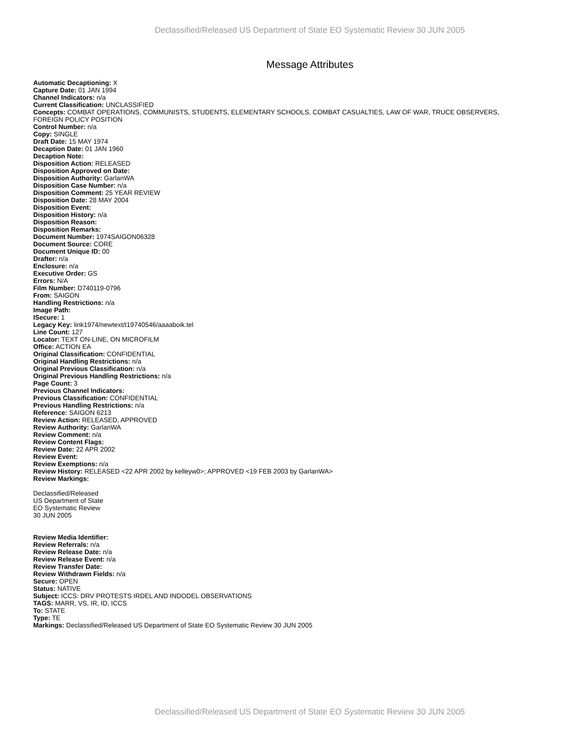Declassified/Released US Department of State EO Systematic Review 30 JUN 2005
Message Attributes
Automatic Decaptioning: X
Capture Date: 01 JAN 1994
Channel Indicators: n/a
Current Classification: UNCLASSIFIED
Concepts: COMBAT OPERATIONS, COMMUNISTS, STUDENTS, ELEMENTARY SCHOOLS, COMBAT CASUALTIES, LAW OF WAR, TRUCE OBSERVERS, FOREIGN POLICY POSITION
Control Number: n/a
Copy: SINGLE
Draft Date: 15 MAY 1974
Decaption Date: 01 JAN 1960
Decaption Note:
Disposition Action: RELEASED
Disposition Approved on Date:
Disposition Authority: GarlanWA
Disposition Case Number: n/a
Disposition Comment: 25 YEAR REVIEW
Disposition Date: 28 MAY 2004
Disposition Event:
Disposition History: n/a
Disposition Reason:
Disposition Remarks:
Document Number: 1974SAIGON06328
Document Source: CORE
Document Unique ID: 00
Drafter: n/a
Enclosure: n/a
Executive Order: GS
Errors: N/A
Film Number: D740119-0796
From: SAIGON
Handling Restrictions: n/a
Image Path:
ISecure: 1
Legacy Key: link1974/newtext/t19740546/aaaaboik.tel
Line Count: 127
Locator: TEXT ON-LINE, ON MICROFILM
Office: ACTION EA
Original Classification: CONFIDENTIAL
Original Handling Restrictions: n/a
Original Previous Classification: n/a
Original Previous Handling Restrictions: n/a
Page Count: 3
Previous Channel Indicators:
Previous Classification: CONFIDENTIAL
Previous Handling Restrictions: n/a
Reference: SAIGON 6213
Review Action: RELEASED, APPROVED
Review Authority: GarlanWA
Review Comment: n/a
Review Content Flags:
Review Date: 22 APR 2002
Review Event:
Review Exemptions: n/a
Review History: RELEASED <22 APR 2002 by kelleyw0>; APPROVED <19 FEB 2003 by GarlanWA>
Review Markings:
Declassified/Released
US Department of State
EO Systematic Review
30 JUN 2005
Review Media Identifier:
Review Referrals: n/a
Review Release Date: n/a
Review Release Event: n/a
Review Transfer Date:
Review Withdrawn Fields: n/a
Secure: OPEN
Status: NATIVE
Subject: ICCS: DRV PROTESTS IRDEL AND INDODEL OBSERVATIONS
TAGS: MARR, VS, IR, ID, ICCS
To: STATE
Type: TE
Markings: Declassified/Released US Department of State EO Systematic Review 30 JUN 2005
Declassified/Released US Department of State EO Systematic Review 30 JUN 2005